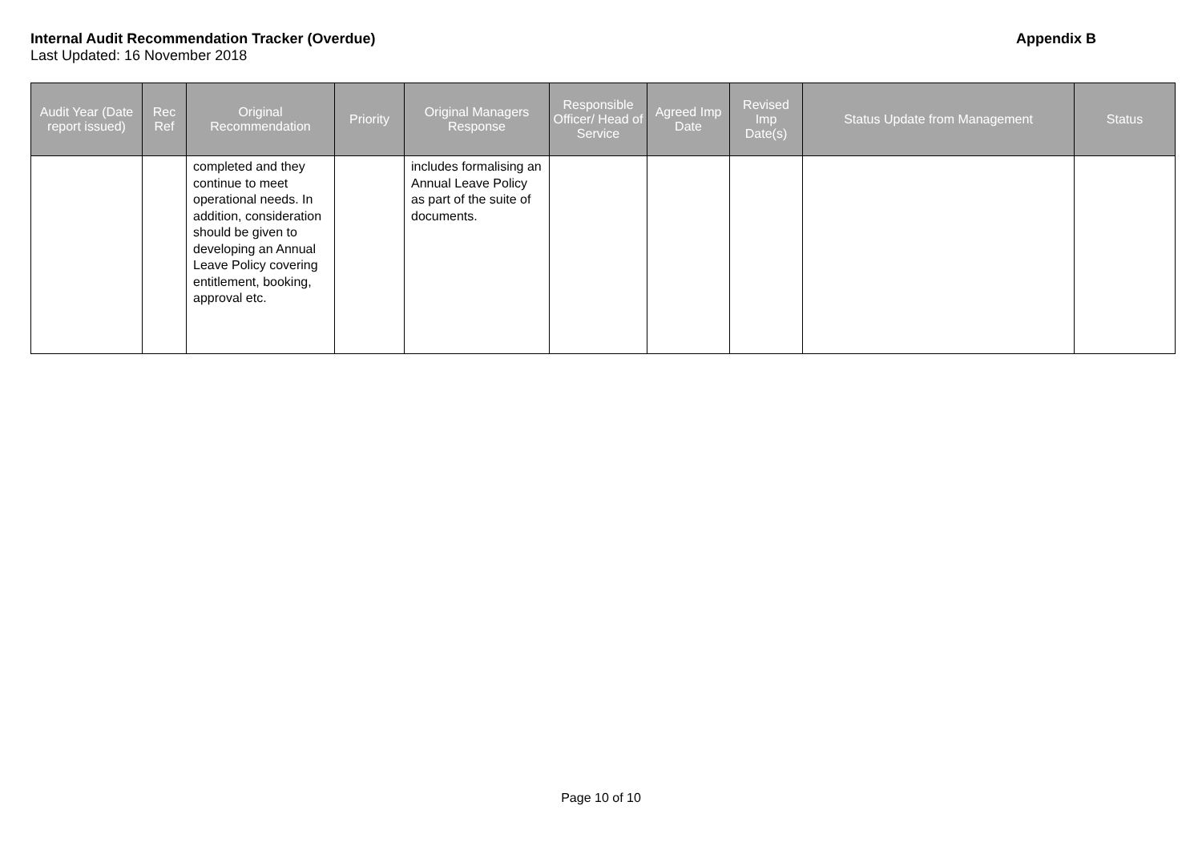Internal Audit Recommendation Tracker (Overdue) Appendix B
Last Updated: 16 November 2018
| Audit Year (Date report issued) | Rec Ref | Original Recommendation | Priority | Original Managers Response | Responsible Officer/ Head of Service | Agreed Imp Date | Revised Imp Date(s) | Status Update from Management | Status |
| --- | --- | --- | --- | --- | --- | --- | --- | --- | --- |
| | | completed and they continue to meet operational needs. In addition, consideration should be given to developing an Annual Leave Policy covering entitlement, booking, approval etc. | | includes formalising an Annual Leave Policy as part of the suite of documents. | | | | | |
Page 10 of 10